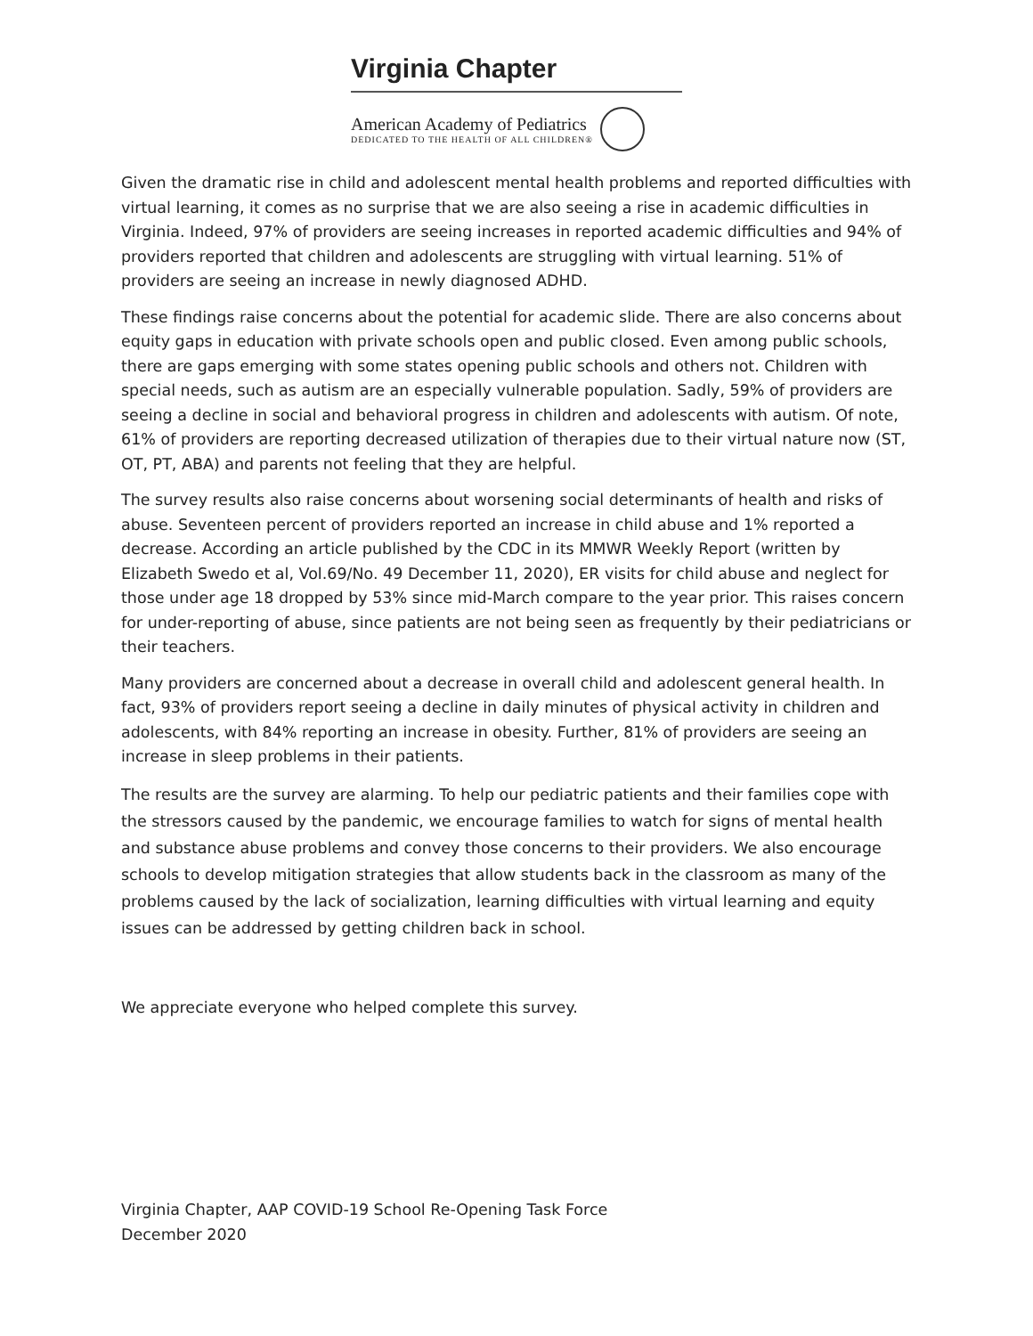Virginia Chapter
American Academy of Pediatrics
DEDICATED TO THE HEALTH OF ALL CHILDREN®
Given the dramatic rise in child and adolescent mental health problems and reported difficulties with virtual learning, it comes as no surprise that we are also seeing a rise in academic difficulties in Virginia. Indeed, 97% of providers are seeing increases in reported academic difficulties and 94% of providers reported that children and adolescents are struggling with virtual learning. 51% of providers are seeing an increase in newly diagnosed ADHD.
These findings raise concerns about the potential for academic slide. There are also concerns about equity gaps in education with private schools open and public closed. Even among public schools, there are gaps emerging with some states opening public schools and others not. Children with special needs, such as autism are an especially vulnerable population. Sadly, 59% of providers are seeing a decline in social and behavioral progress in children and adolescents with autism. Of note, 61% of providers are reporting decreased utilization of therapies due to their virtual nature now (ST, OT, PT, ABA) and parents not feeling that they are helpful.
The survey results also raise concerns about worsening social determinants of health and risks of abuse. Seventeen percent of providers reported an increase in child abuse and 1% reported a decrease. According an article published by the CDC in its MMWR Weekly Report (written by Elizabeth Swedo et al, Vol.69/No. 49 December 11, 2020), ER visits for child abuse and neglect for those under age 18 dropped by 53% since mid-March compare to the year prior. This raises concern for under-reporting of abuse, since patients are not being seen as frequently by their pediatricians or their teachers.
Many providers are concerned about a decrease in overall child and adolescent general health. In fact, 93% of providers report seeing a decline in daily minutes of physical activity in children and adolescents, with 84% reporting an increase in obesity. Further, 81% of providers are seeing an increase in sleep problems in their patients.
The results are the survey are alarming. To help our pediatric patients and their families cope with the stressors caused by the pandemic, we encourage families to watch for signs of mental health and substance abuse problems and convey those concerns to their providers. We also encourage schools to develop mitigation strategies that allow students back in the classroom as many of the problems caused by the lack of socialization, learning difficulties with virtual learning and equity issues can be addressed by getting children back in school.
We appreciate everyone who helped complete this survey.
Virginia Chapter, AAP COVID-19 School Re-Opening Task Force
December 2020